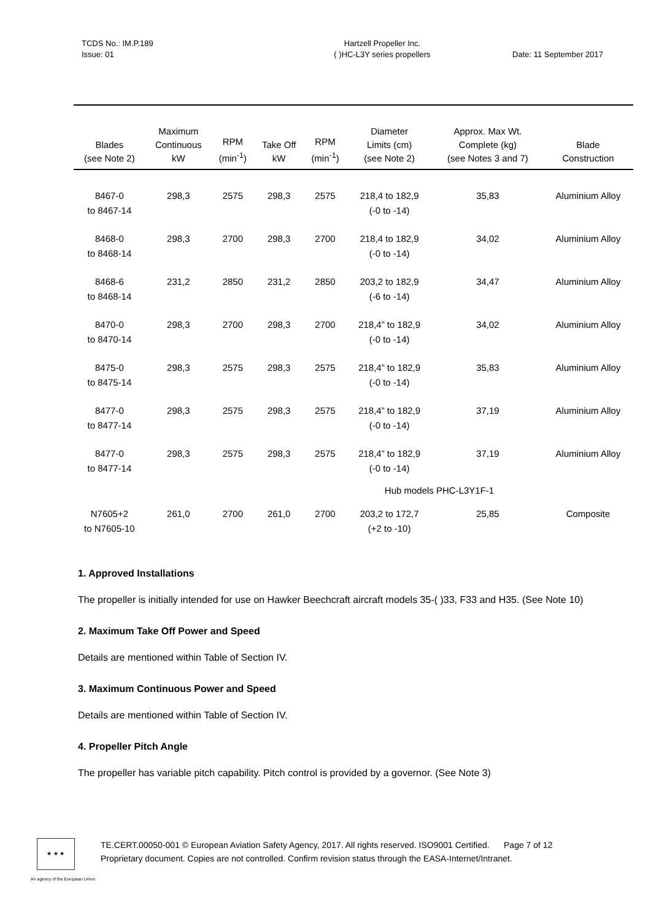TCDS No.: IM.P.189
Issue: 01
Hartzell Propeller Inc.
( )HC-L3Y series propellers
Date: 11 September 2017
| Blades (see Note 2) | Maximum Continuous kW | RPM (min<sup>-1</sup>) | Take Off kW | RPM (min<sup>-1</sup>) | Diameter Limits (cm) (see Note 2) | Approx. Max Wt. Complete (kg) (see Notes 3 and 7) | Blade Construction |
| --- | --- | --- | --- | --- | --- | --- | --- |
| 8467-0 to 8467-14 | 298,3 | 2575 | 298,3 | 2575 | 218,4 to 182,9 (-0 to -14) | 35,83 | Aluminium Alloy |
| 8468-0 to 8468-14 | 298,3 | 2700 | 298,3 | 2700 | 218,4 to 182,9 (-0 to -14) | 34,02 | Aluminium Alloy |
| 8468-6 to 8468-14 | 231,2 | 2850 | 231,2 | 2850 | 203,2 to 182,9 (-6 to -14) | 34,47 | Aluminium Alloy |
| 8470-0 to 8470-14 | 298,3 | 2700 | 298,3 | 2700 | 218,4” to 182,9 (-0 to -14) | 34,02 | Aluminium Alloy |
| 8475-0 to 8475-14 | 298,3 | 2575 | 298,3 | 2575 | 218,4” to 182,9 (-0 to -14) | 35,83 | Aluminium Alloy |
| 8477-0 to 8477-14 | 298,3 | 2575 | 298,3 | 2575 | 218,4” to 182,9 (-0 to -14) | 37,19 | Aluminium Alloy |
| 8477-0 to 8477-14 | 298,3 | 2575 | 298,3 | 2575 | 218,4” to 182,9 (-0 to -14) | 37,19 | Aluminium Alloy |
| Hub models PHC-L3Y1F-1 | | | | | | | |
| N7605+2 to N7605-10 | 261,0 | 2700 | 261,0 | 2700 | 203,2 to 172,7 (+2 to -10) | 25,85 | Composite |
1. Approved Installations
The propeller is initially intended for use on Hawker Beechcraft aircraft models 35-( )33, F33 and H35. (See Note 10)
2. Maximum Take Off Power and Speed
Details are mentioned within Table of Section IV.
3. Maximum Continuous Power and Speed
Details are mentioned within Table of Section IV.
4. Propeller Pitch Angle
The propeller has variable pitch capability. Pitch control is provided by a governor. (See Note 3)
★ ★ ★
TE.CERT.00050-001 © European Aviation Safety Agency, 2017. All rights reserved. ISO9001 Certified. Page 7 of 12
Proprietary document. Copies are not controlled. Confirm revision status through the EASA-Internet/Intranet.
An agency of the European Union